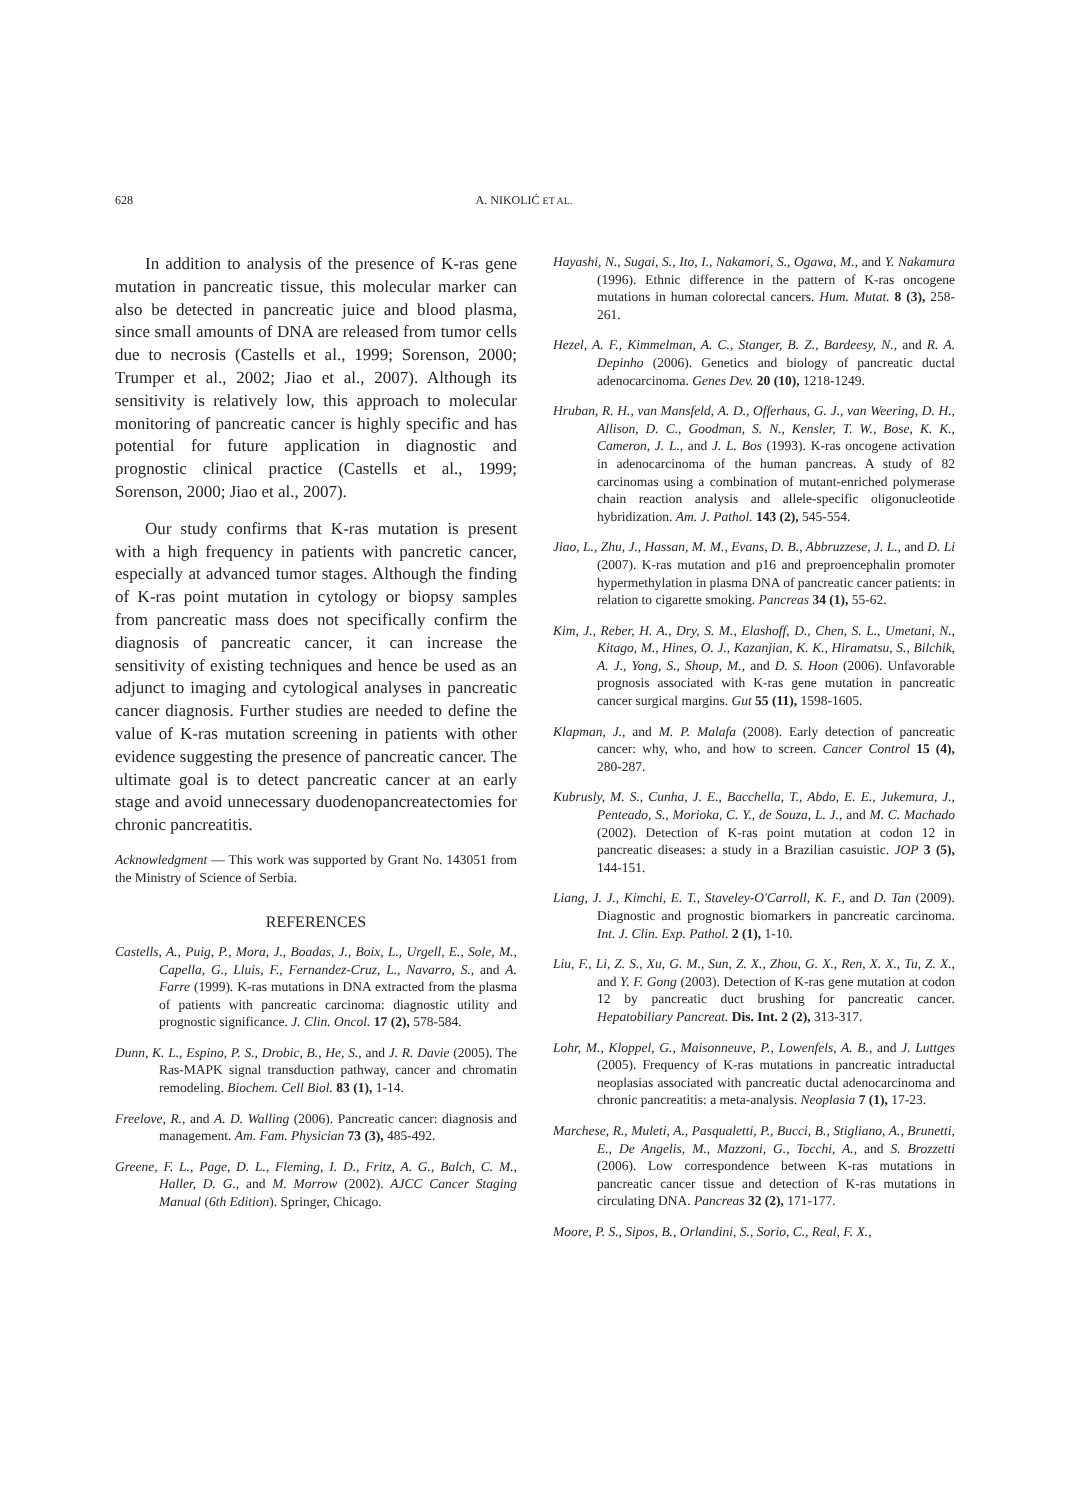628 A. NIKOLIĆ ET AL.
In addition to analysis of the presence of K-ras gene mutation in pancreatic tissue, this molecular marker can also be detected in pancreatic juice and blood plasma, since small amounts of DNA are released from tumor cells due to necrosis (Castells et al., 1999; Sorenson, 2000; Trumper et al., 2002; Jiao et al., 2007). Although its sensitivity is relatively low, this approach to molecular monitoring of pancreatic cancer is highly specific and has potential for future application in diagnostic and prognostic clinical practice (Castells et al., 1999; Sorenson, 2000; Jiao et al., 2007).
Our study confirms that K-ras mutation is present with a high frequency in patients with pancretic cancer, especially at advanced tumor stages. Although the finding of K-ras point mutation in cytology or biopsy samples from pancreatic mass does not specifically confirm the diagnosis of pancreatic cancer, it can increase the sensitivity of existing techniques and hence be used as an adjunct to imaging and cytological analyses in pancreatic cancer diagnosis. Further studies are needed to define the value of K-ras mutation screening in patients with other evidence suggesting the presence of pancreatic cancer. The ultimate goal is to detect pancreatic cancer at an early stage and avoid unnecessary duodenopancreatectomies for chronic pancreatitis.
Acknowledgment — This work was supported by Grant No. 143051 from the Ministry of Science of Serbia.
REFERENCES
Castells, A., Puig, P., Mora, J., Boadas, J., Boix, L., Urgell, E., Sole, M., Capella, G., Lluis, F., Fernandez-Cruz, L., Navarro, S., and A. Farre (1999). K-ras mutations in DNA extracted from the plasma of patients with pancreatic carcinoma: diagnostic utility and prognostic significance. J. Clin. Oncol. 17 (2), 578-584.
Dunn, K. L., Espino, P. S., Drobic, B., He, S., and J. R. Davie (2005). The Ras-MAPK signal transduction pathway, cancer and chromatin remodeling. Biochem. Cell Biol. 83 (1), 1-14.
Freelove, R., and A. D. Walling (2006). Pancreatic cancer: diagnosis and management. Am. Fam. Physician 73 (3), 485-492.
Greene, F. L., Page, D. L., Fleming, I. D., Fritz, A. G., Balch, C. M., Haller, D. G., and M. Morrow (2002). AJCC Cancer Staging Manual (6th Edition). Springer, Chicago.
Hayashi, N., Sugai, S., Ito, I., Nakamori, S., Ogawa, M., and Y. Nakamura (1996). Ethnic difference in the pattern of K-ras oncogene mutations in human colorectal cancers. Hum. Mutat. 8 (3), 258-261.
Hezel, A. F., Kimmelman, A. C., Stanger, B. Z., Bardeesy, N., and R. A. Depinho (2006). Genetics and biology of pancreatic ductal adenocarcinoma. Genes Dev. 20 (10), 1218-1249.
Hruban, R. H., van Mansfeld, A. D., Offerhaus, G. J., van Weering, D. H., Allison, D. C., Goodman, S. N., Kensler, T. W., Bose, K. K., Cameron, J. L., and J. L. Bos (1993). K-ras oncogene activation in adenocarcinoma of the human pancreas. A study of 82 carcinomas using a combination of mutant-enriched polymerase chain reaction analysis and allele-specific oligonucleotide hybridization. Am. J. Pathol. 143 (2), 545-554.
Jiao, L., Zhu, J., Hassan, M. M., Evans, D. B., Abbruzzese, J. L., and D. Li (2007). K-ras mutation and p16 and preproencephalin promoter hypermethylation in plasma DNA of pancreatic cancer patients: in relation to cigarette smoking. Pancreas 34 (1), 55-62.
Kim, J., Reber, H. A., Dry, S. M., Elashoff, D., Chen, S. L., Umetani, N., Kitago, M., Hines, O. J., Kazanjian, K. K., Hiramatsu, S., Bilchik, A. J., Yong, S., Shoup, M., and D. S. Hoon (2006). Unfavorable prognosis associated with K-ras gene mutation in pancreatic cancer surgical margins. Gut 55 (11), 1598-1605.
Klapman, J., and M. P. Malafa (2008). Early detection of pancreatic cancer: why, who, and how to screen. Cancer Control 15 (4), 280-287.
Kubrusly, M. S., Cunha, J. E., Bacchella, T., Abdo, E. E., Jukemura, J., Penteado, S., Morioka, C. Y., de Souza, L. J., and M. C. Machado (2002). Detection of K-ras point mutation at codon 12 in pancreatic diseases: a study in a Brazilian casuistic. JOP 3 (5), 144-151.
Liang, J. J., Kimchi, E. T., Staveley-O'Carroll, K. F., and D. Tan (2009). Diagnostic and prognostic biomarkers in pancreatic carcinoma. Int. J. Clin. Exp. Pathol. 2 (1), 1-10.
Liu, F., Li, Z. S., Xu, G. M., Sun, Z. X., Zhou, G. X., Ren, X. X., Tu, Z. X., and Y. F. Gong (2003). Detection of K-ras gene mutation at codon 12 by pancreatic duct brushing for pancreatic cancer. Hepatobiliary Pancreat. Dis. Int. 2 (2), 313-317.
Lohr, M., Kloppel, G., Maisonneuve, P., Lowenfels, A. B., and J. Luttges (2005). Frequency of K-ras mutations in pancreatic intraductal neoplasias associated with pancreatic ductal adenocarcinoma and chronic pancreatitis: a meta-analysis. Neoplasia 7 (1), 17-23.
Marchese, R., Muleti, A., Pasqualetti, P., Bucci, B., Stigliano, A., Brunetti, E., De Angelis, M., Mazzoni, G., Tocchi, A., and S. Brozzetti (2006). Low correspondence between K-ras mutations in pancreatic cancer tissue and detection of K-ras mutations in circulating DNA. Pancreas 32 (2), 171-177.
Moore, P. S., Sipos, B., Orlandini, S., Sorio, C., Real, F. X.,